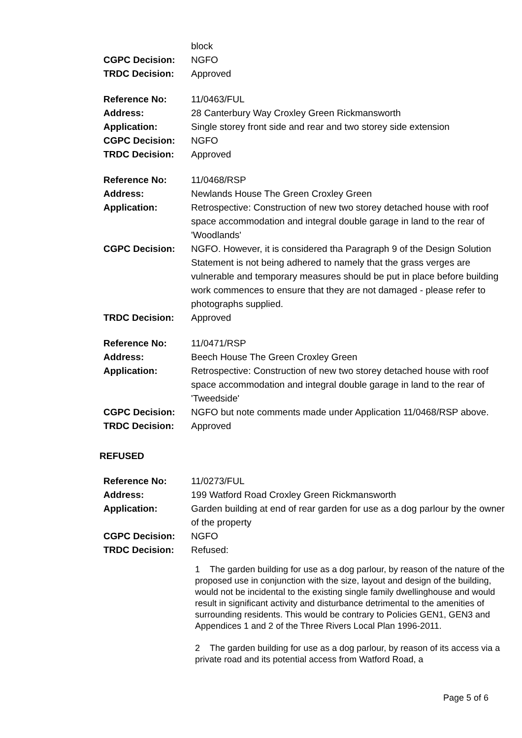block
CGPC Decision: NGFO
TRDC Decision: Approved
Reference No: 11/0463/FUL
Address: 28 Canterbury Way Croxley Green Rickmansworth
Application: Single storey front side and rear and two storey side extension
CGPC Decision: NGFO
TRDC Decision: Approved
Reference No: 11/0468/RSP
Address: Newlands House The Green Croxley Green
Application: Retrospective: Construction of new two storey detached house with roof space accommodation and integral double garage in land to the rear of 'Woodlands'
CGPC Decision: NGFO. However, it is considered tha Paragraph 9 of the Design Solution Statement is not being adhered to namely that the grass verges are vulnerable and temporary measures should be put in place before building work commences to ensure that they are not damaged - please refer to photographs supplied.
TRDC Decision: Approved
Reference No: 11/0471/RSP
Address: Beech House The Green Croxley Green
Application: Retrospective: Construction of new two storey detached house with roof space accommodation and integral double garage in land to the rear of 'Tweedside'
CGPC Decision: NGFO but note comments made under Application 11/0468/RSP above.
TRDC Decision: Approved
REFUSED
Reference No: 11/0273/FUL
Address: 199 Watford Road Croxley Green Rickmansworth
Application: Garden building at end of rear garden for use as a dog parlour by the owner of the property
CGPC Decision: NGFO
TRDC Decision: Refused:
1 The garden building for use as a dog parlour, by reason of the nature of the proposed use in conjunction with the size, layout and design of the building, would not be incidental to the existing single family dwellinghouse and would result in significant activity and disturbance detrimental to the amenities of surrounding residents. This would be contrary to Policies GEN1, GEN3 and Appendices 1 and 2 of the Three Rivers Local Plan 1996-2011.
2 The garden building for use as a dog parlour, by reason of its access via a private road and its potential access from Watford Road, a
Page 5 of 6